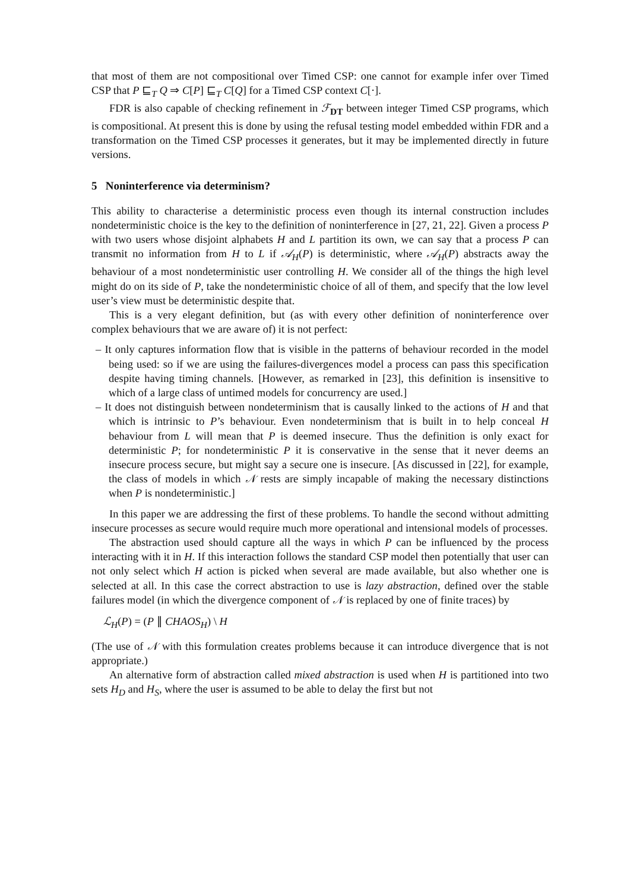that most of them are not compositional over Timed CSP: one cannot for example infer over Timed CSP that P ⊑<sub>T</sub> Q ⇒ C[P] ⊑<sub>T</sub> C[Q] for a Timed CSP context C[·].
FDR is also capable of checking refinement in ℱ<sub>DT</sub> between integer Timed CSP programs, which is compositional. At present this is done by using the refusal testing model embedded within FDR and a transformation on the Timed CSP processes it generates, but it may be implemented directly in future versions.
5 Noninterference via determinism?
This ability to characterise a deterministic process even though its internal construction includes nondeterministic choice is the key to the definition of noninterference in [27, 21, 22]. Given a process P with two users whose disjoint alphabets H and L partition its own, we can say that a process P can transmit no information from H to L if 𝒜<sub>H</sub>(P) is deterministic, where 𝒜<sub>H</sub>(P) abstracts away the behaviour of a most nondeterministic user controlling H. We consider all of the things the high level might do on its side of P, take the nondeterministic choice of all of them, and specify that the low level user’s view must be deterministic despite that.
This is a very elegant definition, but (as with every other definition of noninterference over complex behaviours that we are aware of) it is not perfect:
– It only captures information flow that is visible in the patterns of behaviour recorded in the model being used: so if we are using the failures-divergences model a process can pass this specification despite having timing channels. [However, as remarked in [23], this definition is insensitive to which of a large class of untimed models for concurrency are used.]
– It does not distinguish between nondeterminism that is causally linked to the actions of H and that which is intrinsic to P’s behaviour. Even nondeterminism that is built in to help conceal H behaviour from L will mean that P is deemed insecure. Thus the definition is only exact for deterministic P; for nondeterministic P it is conservative in the sense that it never deems an insecure process secure, but might say a secure one is insecure. [As discussed in [22], for example, the class of models in which 𝒩 rests are simply incapable of making the necessary distinctions when P is nondeterministic.]
In this paper we are addressing the first of these problems. To handle the second without admitting insecure processes as secure would require much more operational and intensional models of processes.
The abstraction used should capture all the ways in which P can be influenced by the process interacting with it in H. If this interaction follows the standard CSP model then potentially that user can not only select which H action is picked when several are made available, but also whether one is selected at all. In this case the correct abstraction to use is lazy abstraction, defined over the stable failures model (in which the divergence component of 𝒩 is replaced by one of finite traces) by
ℒ<sub>H</sub>(P) = (P ∥ CHAOS<sub>H</sub>) \ H
(The use of 𝒩 with this formulation creates problems because it can introduce divergence that is not appropriate.)
An alternative form of abstraction called mixed abstraction is used when H is partitioned into two sets H<sub>D</sub> and H<sub>S</sub>, where the user is assumed to be able to delay the first but not